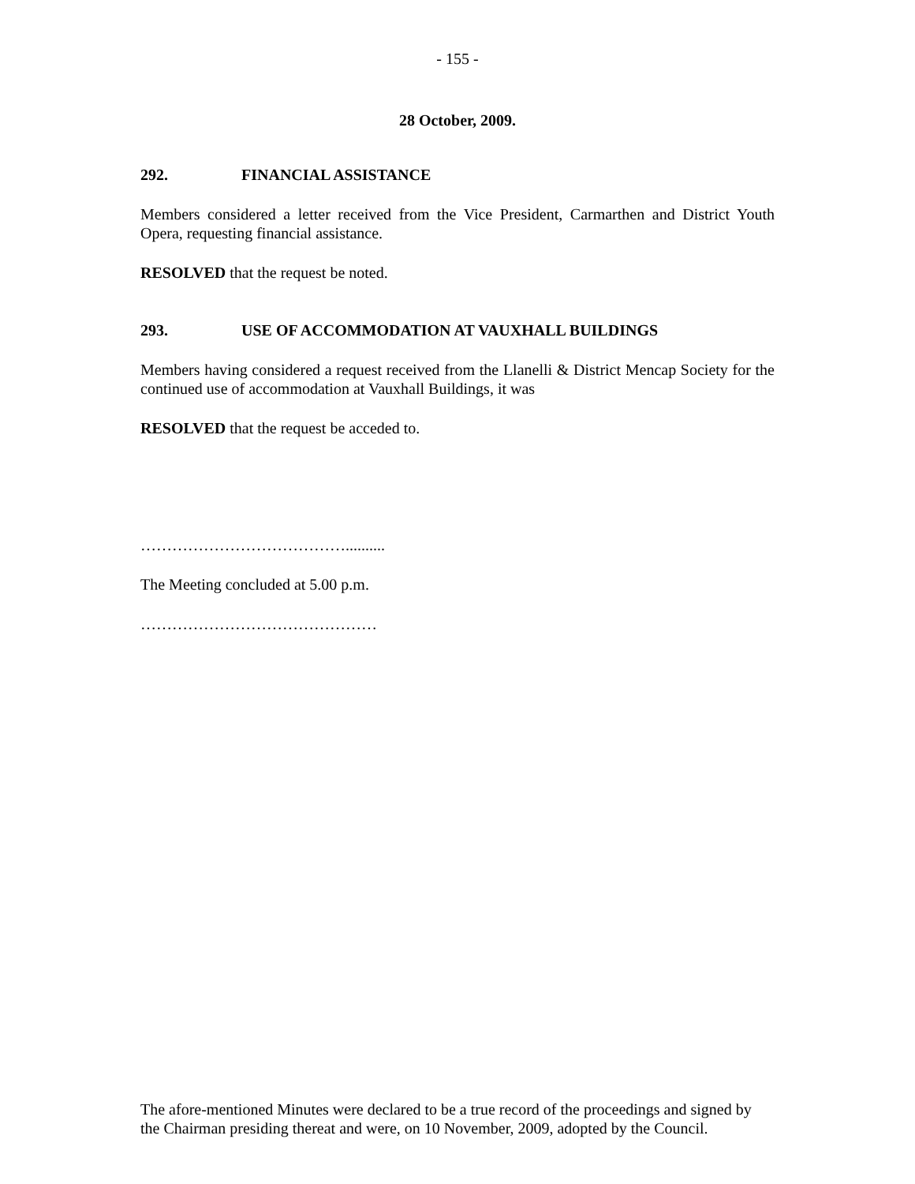- 155 -
28 October, 2009.
292. FINANCIAL ASSISTANCE
Members considered a letter received from the Vice President, Carmarthen and District Youth Opera, requesting financial assistance.
RESOLVED that the request be noted.
293. USE OF ACCOMMODATION AT VAUXHALL BUILDINGS
Members having considered a request received from the Llanelli & District Mencap Society for the continued use of accommodation at Vauxhall Buildings, it was
RESOLVED that the request be acceded to.
…………………………………..........
The Meeting concluded at 5.00 p.m.
………………………………………
The afore-mentioned Minutes were declared to be a true record of the proceedings and signed by the Chairman presiding thereat and were, on 10 November, 2009, adopted by the Council.